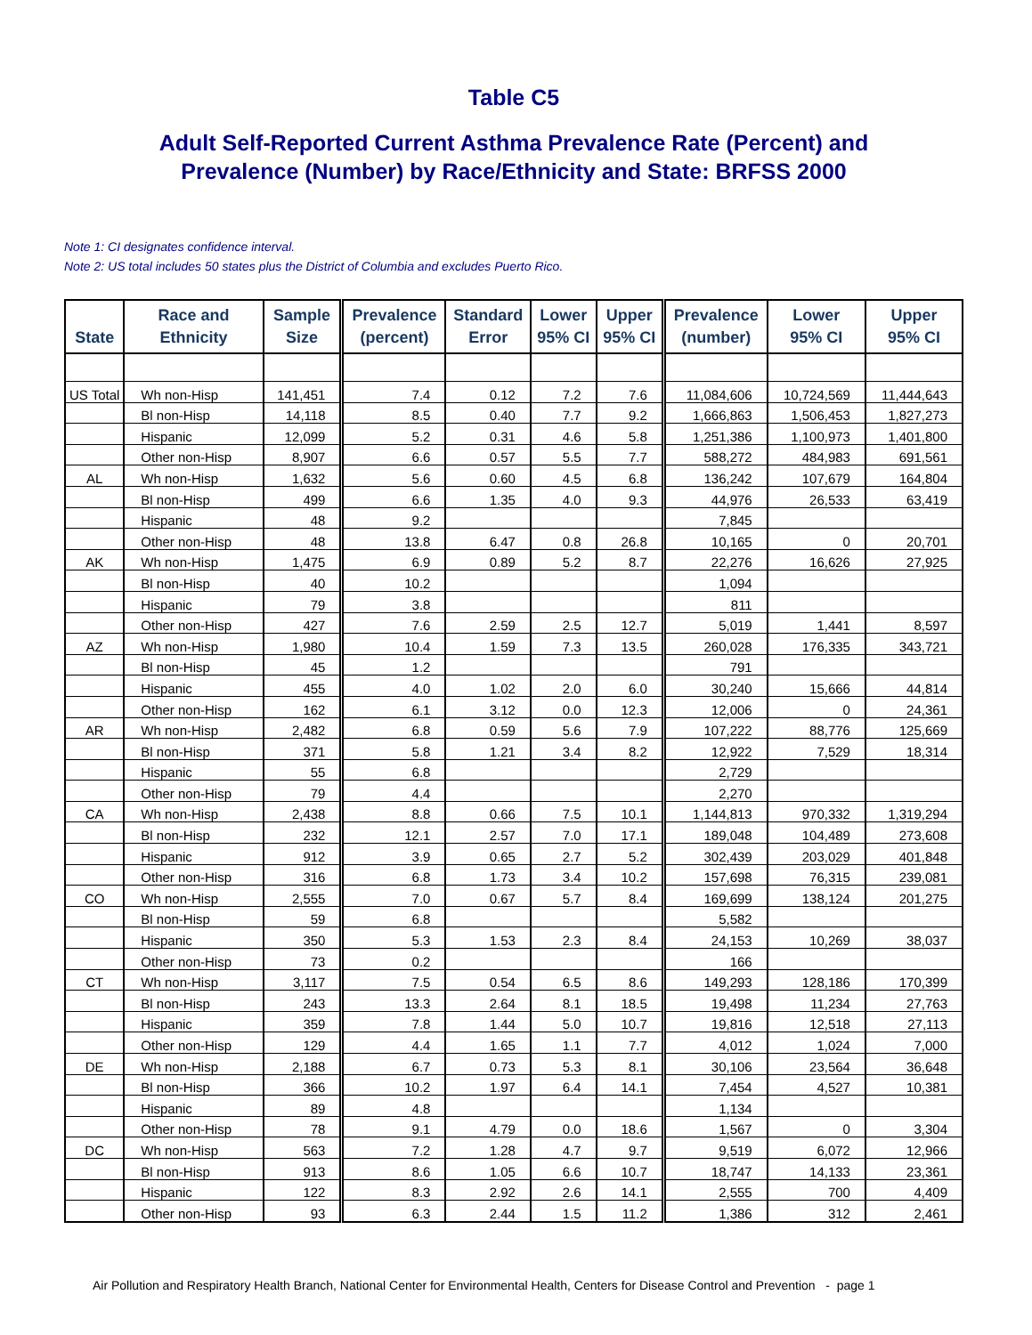Table C5
Adult Self-Reported Current Asthma Prevalence Rate (Percent) and
Prevalence (Number) by Race/Ethnicity and State: BRFSS 2000
Note 1: CI designates confidence interval.
Note 2: US total includes 50 states plus the District of Columbia and excludes Puerto Rico.
| State | Race and Ethnicity | Sample Size | Prevalence (percent) | Standard Error | Lower 95% CI | Upper 95% CI | Prevalence (number) | Lower 95% CI | Upper 95% CI |
| --- | --- | --- | --- | --- | --- | --- | --- | --- | --- |
| US Total | Wh non-Hisp | 141,451 | 7.4 | 0.12 | 7.2 | 7.6 | 11,084,606 | 10,724,569 | 11,444,643 |
| | Bl non-Hisp | 14,118 | 8.5 | 0.40 | 7.7 | 9.2 | 1,666,863 | 1,506,453 | 1,827,273 |
| | Hispanic | 12,099 | 5.2 | 0.31 | 4.6 | 5.8 | 1,251,386 | 1,100,973 | 1,401,800 |
| | Other non-Hisp | 8,907 | 6.6 | 0.57 | 5.5 | 7.7 | 588,272 | 484,983 | 691,561 |
| AL | Wh non-Hisp | 1,632 | 5.6 | 0.60 | 4.5 | 6.8 | 136,242 | 107,679 | 164,804 |
| | Bl non-Hisp | 499 | 6.6 | 1.35 | 4.0 | 9.3 | 44,976 | 26,533 | 63,419 |
| | Hispanic | 48 | 9.2 | | | | 7,845 | | |
| | Other non-Hisp | 48 | 13.8 | 6.47 | 0.8 | 26.8 | 10,165 | 0 | 20,701 |
| AK | Wh non-Hisp | 1,475 | 6.9 | 0.89 | 5.2 | 8.7 | 22,276 | 16,626 | 27,925 |
| | Bl non-Hisp | 40 | 10.2 | | | | 1,094 | | |
| | Hispanic | 79 | 3.8 | | | | 811 | | |
| | Other non-Hisp | 427 | 7.6 | 2.59 | 2.5 | 12.7 | 5,019 | 1,441 | 8,597 |
| AZ | Wh non-Hisp | 1,980 | 10.4 | 1.59 | 7.3 | 13.5 | 260,028 | 176,335 | 343,721 |
| | Bl non-Hisp | 45 | 1.2 | | | | 791 | | |
| | Hispanic | 455 | 4.0 | 1.02 | 2.0 | 6.0 | 30,240 | 15,666 | 44,814 |
| | Other non-Hisp | 162 | 6.1 | 3.12 | 0.0 | 12.3 | 12,006 | 0 | 24,361 |
| AR | Wh non-Hisp | 2,482 | 6.8 | 0.59 | 5.6 | 7.9 | 107,222 | 88,776 | 125,669 |
| | Bl non-Hisp | 371 | 5.8 | 1.21 | 3.4 | 8.2 | 12,922 | 7,529 | 18,314 |
| | Hispanic | 55 | 6.8 | | | | 2,729 | | |
| | Other non-Hisp | 79 | 4.4 | | | | 2,270 | | |
| CA | Wh non-Hisp | 2,438 | 8.8 | 0.66 | 7.5 | 10.1 | 1,144,813 | 970,332 | 1,319,294 |
| | Bl non-Hisp | 232 | 12.1 | 2.57 | 7.0 | 17.1 | 189,048 | 104,489 | 273,608 |
| | Hispanic | 912 | 3.9 | 0.65 | 2.7 | 5.2 | 302,439 | 203,029 | 401,848 |
| | Other non-Hisp | 316 | 6.8 | 1.73 | 3.4 | 10.2 | 157,698 | 76,315 | 239,081 |
| CO | Wh non-Hisp | 2,555 | 7.0 | 0.67 | 5.7 | 8.4 | 169,699 | 138,124 | 201,275 |
| | Bl non-Hisp | 59 | 6.8 | | | | 5,582 | | |
| | Hispanic | 350 | 5.3 | 1.53 | 2.3 | 8.4 | 24,153 | 10,269 | 38,037 |
| | Other non-Hisp | 73 | 0.2 | | | | 166 | | |
| CT | Wh non-Hisp | 3,117 | 7.5 | 0.54 | 6.5 | 8.6 | 149,293 | 128,186 | 170,399 |
| | Bl non-Hisp | 243 | 13.3 | 2.64 | 8.1 | 18.5 | 19,498 | 11,234 | 27,763 |
| | Hispanic | 359 | 7.8 | 1.44 | 5.0 | 10.7 | 19,816 | 12,518 | 27,113 |
| | Other non-Hisp | 129 | 4.4 | 1.65 | 1.1 | 7.7 | 4,012 | 1,024 | 7,000 |
| DE | Wh non-Hisp | 2,188 | 6.7 | 0.73 | 5.3 | 8.1 | 30,106 | 23,564 | 36,648 |
| | Bl non-Hisp | 366 | 10.2 | 1.97 | 6.4 | 14.1 | 7,454 | 4,527 | 10,381 |
| | Hispanic | 89 | 4.8 | | | | 1,134 | | |
| | Other non-Hisp | 78 | 9.1 | 4.79 | 0.0 | 18.6 | 1,567 | 0 | 3,304 |
| DC | Wh non-Hisp | 563 | 7.2 | 1.28 | 4.7 | 9.7 | 9,519 | 6,072 | 12,966 |
| | Bl non-Hisp | 913 | 8.6 | 1.05 | 6.6 | 10.7 | 18,747 | 14,133 | 23,361 |
| | Hispanic | 122 | 8.3 | 2.92 | 2.6 | 14.1 | 2,555 | 700 | 4,409 |
| | Other non-Hisp | 93 | 6.3 | 2.44 | 1.5 | 11.2 | 1,386 | 312 | 2,461 |
Air Pollution and Respiratory Health Branch, National Center for Environmental Health, Centers for Disease Control and Prevention - page 1